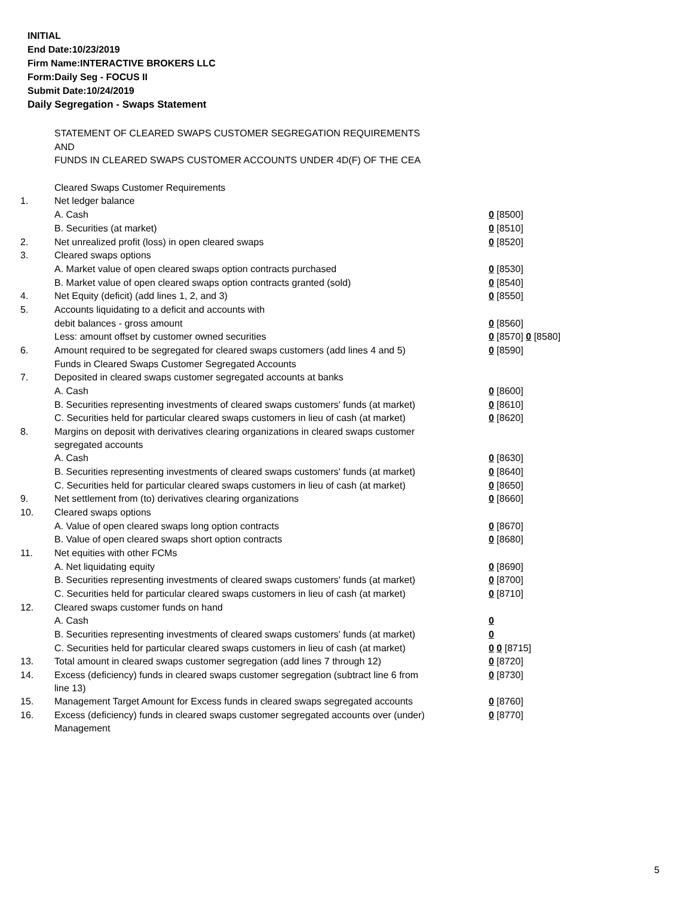INITIAL
End Date:10/23/2019
Firm Name:INTERACTIVE BROKERS LLC
Form:Daily Seg - FOCUS II
Submit Date:10/24/2019
Daily Segregation - Swaps Statement
| | STATEMENT OF CLEARED SWAPS CUSTOMER SEGREGATION REQUIREMENTS | |
| | AND | |
| | FUNDS IN CLEARED SWAPS CUSTOMER ACCOUNTS UNDER 4D(F) OF THE CEA | |
| | Cleared Swaps Customer Requirements | |
| 1. | Net ledger balance | |
| | A. Cash | 0 [8500] |
| | B. Securities (at market) | 0 [8510] |
| 2. | Net unrealized profit (loss) in open cleared swaps | 0 [8520] |
| 3. | Cleared swaps options | |
| | A. Market value of open cleared swaps option contracts purchased | 0 [8530] |
| | B. Market value of open cleared swaps option contracts granted (sold) | 0 [8540] |
| 4. | Net Equity (deficit) (add lines 1, 2, and 3) | 0 [8550] |
| 5. | Accounts liquidating to a deficit and accounts with | |
| | debit balances - gross amount | 0 [8560] |
| | Less: amount offset by customer owned securities | 0 [8570] 0 [8580] |
| 6. | Amount required to be segregated for cleared swaps customers (add lines 4 and 5) | 0 [8590] |
| | Funds in Cleared Swaps Customer Segregated Accounts | |
| 7. | Deposited in cleared swaps customer segregated accounts at banks | |
| | A. Cash | 0 [8600] |
| | B. Securities representing investments of cleared swaps customers' funds (at market) | 0 [8610] |
| | C. Securities held for particular cleared swaps customers in lieu of cash (at market) | 0 [8620] |
| 8. | Margins on deposit with derivatives clearing organizations in cleared swaps customer segregated accounts | |
| | A. Cash | 0 [8630] |
| | B. Securities representing investments of cleared swaps customers' funds (at market) | 0 [8640] |
| | C. Securities held for particular cleared swaps customers in lieu of cash (at market) | 0 [8650] |
| 9. | Net settlement from (to) derivatives clearing organizations | 0 [8660] |
| 10. | Cleared swaps options | |
| | A. Value of open cleared swaps long option contracts | 0 [8670] |
| | B. Value of open cleared swaps short option contracts | 0 [8680] |
| 11. | Net equities with other FCMs | |
| | A. Net liquidating equity | 0 [8690] |
| | B. Securities representing investments of cleared swaps customers' funds (at market) | 0 [8700] |
| | C. Securities held for particular cleared swaps customers in lieu of cash (at market) | 0 [8710] |
| 12. | Cleared swaps customer funds on hand | |
| | A. Cash | 0 |
| | B. Securities representing investments of cleared swaps customers' funds (at market) | 0 |
| | C. Securities held for particular cleared swaps customers in lieu of cash (at market) | 0 0 [8715] |
| 13. | Total amount in cleared swaps customer segregation (add lines 7 through 12) | 0 [8720] |
| 14. | Excess (deficiency) funds in cleared swaps customer segregation (subtract line 6 from line 13) | 0 [8730] |
| 15. | Management Target Amount for Excess funds in cleared swaps segregated accounts | 0 [8760] |
| 16. | Excess (deficiency) funds in cleared swaps customer segregated accounts over (under) Management | 0 [8770] |
5